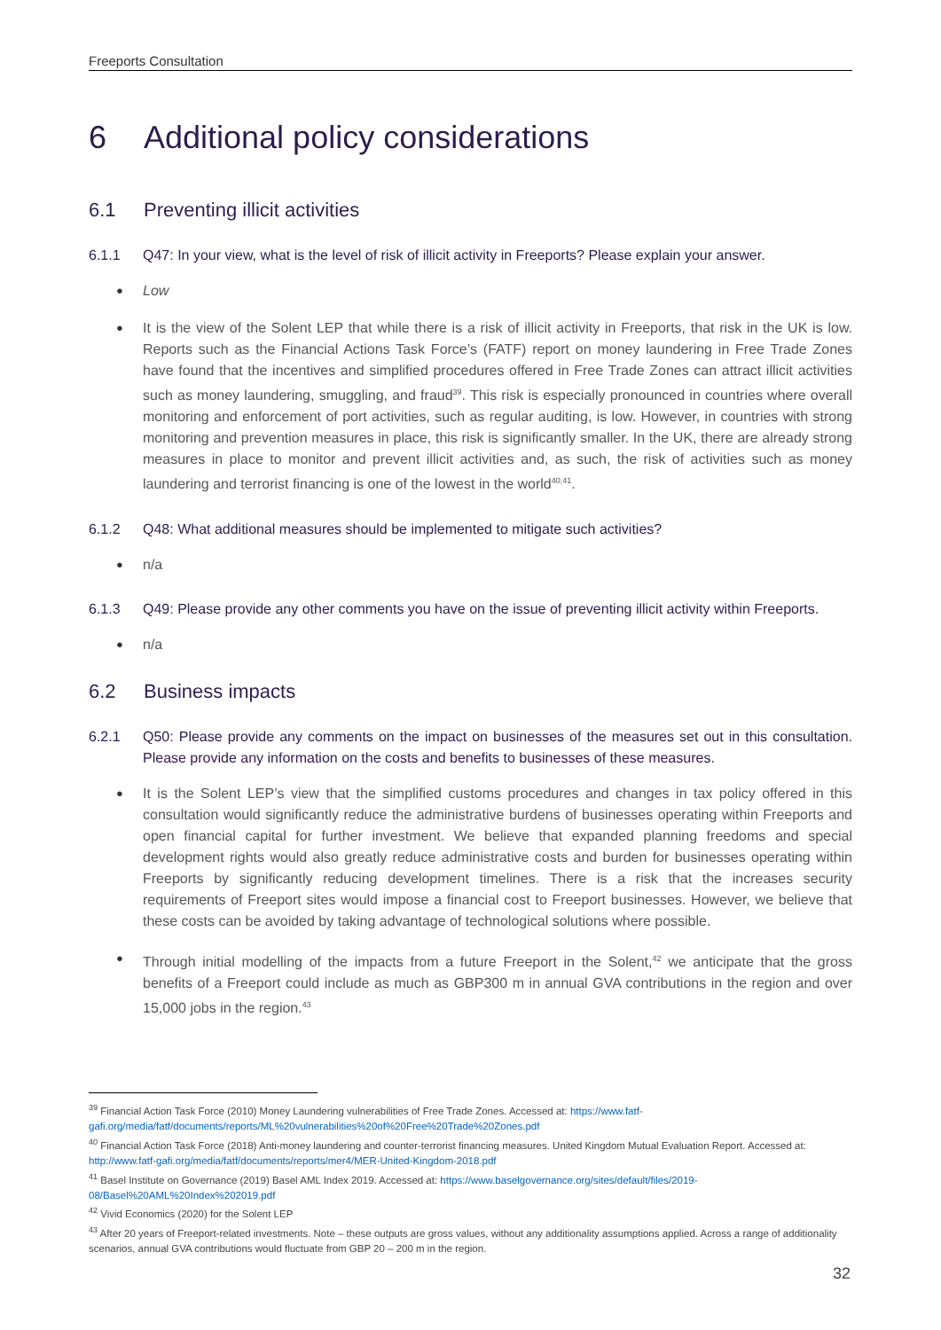Freeports Consultation
6 Additional policy considerations
6.1 Preventing illicit activities
6.1.1 Q47: In your view, what is the level of risk of illicit activity in Freeports? Please explain your answer.
Low
It is the view of the Solent LEP that while there is a risk of illicit activity in Freeports, that risk in the UK is low. Reports such as the Financial Actions Task Force’s (FATF) report on money laundering in Free Trade Zones have found that the incentives and simplified procedures offered in Free Trade Zones can attract illicit activities such as money laundering, smuggling, and fraud<sup>39</sup>. This risk is especially pronounced in countries where overall monitoring and enforcement of port activities, such as regular auditing, is low. However, in countries with strong monitoring and prevention measures in place, this risk is significantly smaller. In the UK, there are already strong measures in place to monitor and prevent illicit activities and, as such, the risk of activities such as money laundering and terrorist financing is one of the lowest in the world<sup>40,41</sup>.
6.1.2 Q48: What additional measures should be implemented to mitigate such activities?
n/a
6.1.3 Q49: Please provide any other comments you have on the issue of preventing illicit activity within Freeports.
n/a
6.2 Business impacts
6.2.1 Q50: Please provide any comments on the impact on businesses of the measures set out in this consultation. Please provide any information on the costs and benefits to businesses of these measures.
It is the Solent LEP’s view that the simplified customs procedures and changes in tax policy offered in this consultation would significantly reduce the administrative burdens of businesses operating within Freeports and open financial capital for further investment. We believe that expanded planning freedoms and special development rights would also greatly reduce administrative costs and burden for businesses operating within Freeports by significantly reducing development timelines. There is a risk that the increases security requirements of Freeport sites would impose a financial cost to Freeport businesses. However, we believe that these costs can be avoided by taking advantage of technological solutions where possible.
Through initial modelling of the impacts from a future Freeport in the Solent,<sup>42</sup> we anticipate that the gross benefits of a Freeport could include as much as GBP300 m in annual GVA contributions in the region and over 15,000 jobs in the region.<sup>43</sup>
<sup>39</sup> Financial Action Task Force (2010) Money Laundering vulnerabilities of Free Trade Zones. Accessed at: https://www.fatf-gafi.org/media/fatf/documents/reports/ML%20vulnerabilities%20of%20Free%20Trade%20Zones.pdf
<sup>40</sup> Financial Action Task Force (2018) Anti-money laundering and counter-terrorist financing measures. United Kingdom Mutual Evaluation Report. Accessed at: http://www.fatf-gafi.org/media/fatf/documents/reports/mer4/MER-United-Kingdom-2018.pdf
<sup>41</sup> Basel Institute on Governance (2019) Basel AML Index 2019. Accessed at: https://www.baselgovernance.org/sites/default/files/2019-08/Basel%20AML%20Index%202019.pdf
<sup>42</sup> Vivid Economics (2020) for the Solent LEP
<sup>43</sup> After 20 years of Freeport-related investments. Note – these outputs are gross values, without any additionality assumptions applied. Across a range of additionality scenarios, annual GVA contributions would fluctuate from GBP 20 – 200 m in the region.
32